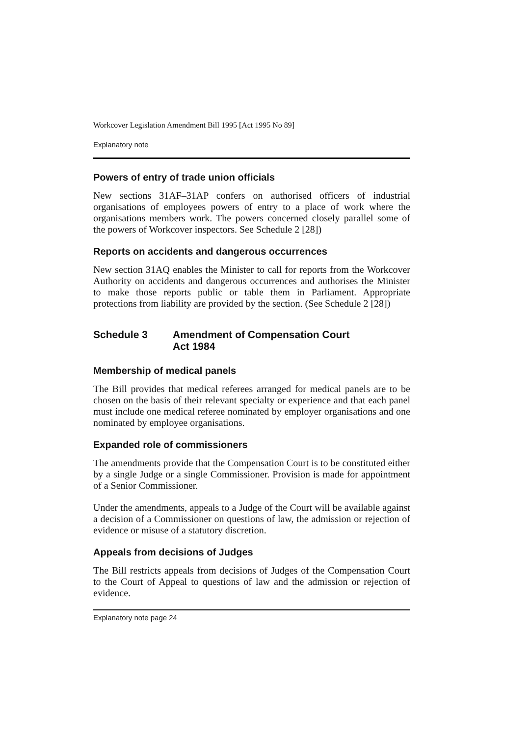Workcover Legislation Amendment Bill 1995 [Act 1995 No 89]
Explanatory note
Powers of entry of trade union officials
New sections 31AF–31AP confers on authorised officers of industrial organisations of employees powers of entry to a place of work where the organisations members work. The powers concerned closely parallel some of the powers of Workcover inspectors. See Schedule 2 [28])
Reports on accidents and dangerous occurrences
New section 31AQ enables the Minister to call for reports from the Workcover Authority on accidents and dangerous occurrences and authorises the Minister to make those reports public or table them in Parliament. Appropriate protections from liability are provided by the section. (See Schedule 2 [28])
Schedule 3 Amendment of Compensation Court
Act 1984
Membership of medical panels
The Bill provides that medical referees arranged for medical panels are to be chosen on the basis of their relevant specialty or experience and that each panel must include one medical referee nominated by employer organisations and one nominated by employee organisations.
Expanded role of commissioners
The amendments provide that the Compensation Court is to be constituted either by a single Judge or a single Commissioner. Provision is made for appointment of a Senior Commissioner.
Under the amendments, appeals to a Judge of the Court will be available against a decision of a Commissioner on questions of law, the admission or rejection of evidence or misuse of a statutory discretion.
Appeals from decisions of Judges
The Bill restricts appeals from decisions of Judges of the Compensation Court to the Court of Appeal to questions of law and the admission or rejection of evidence.
Explanatory note page 24